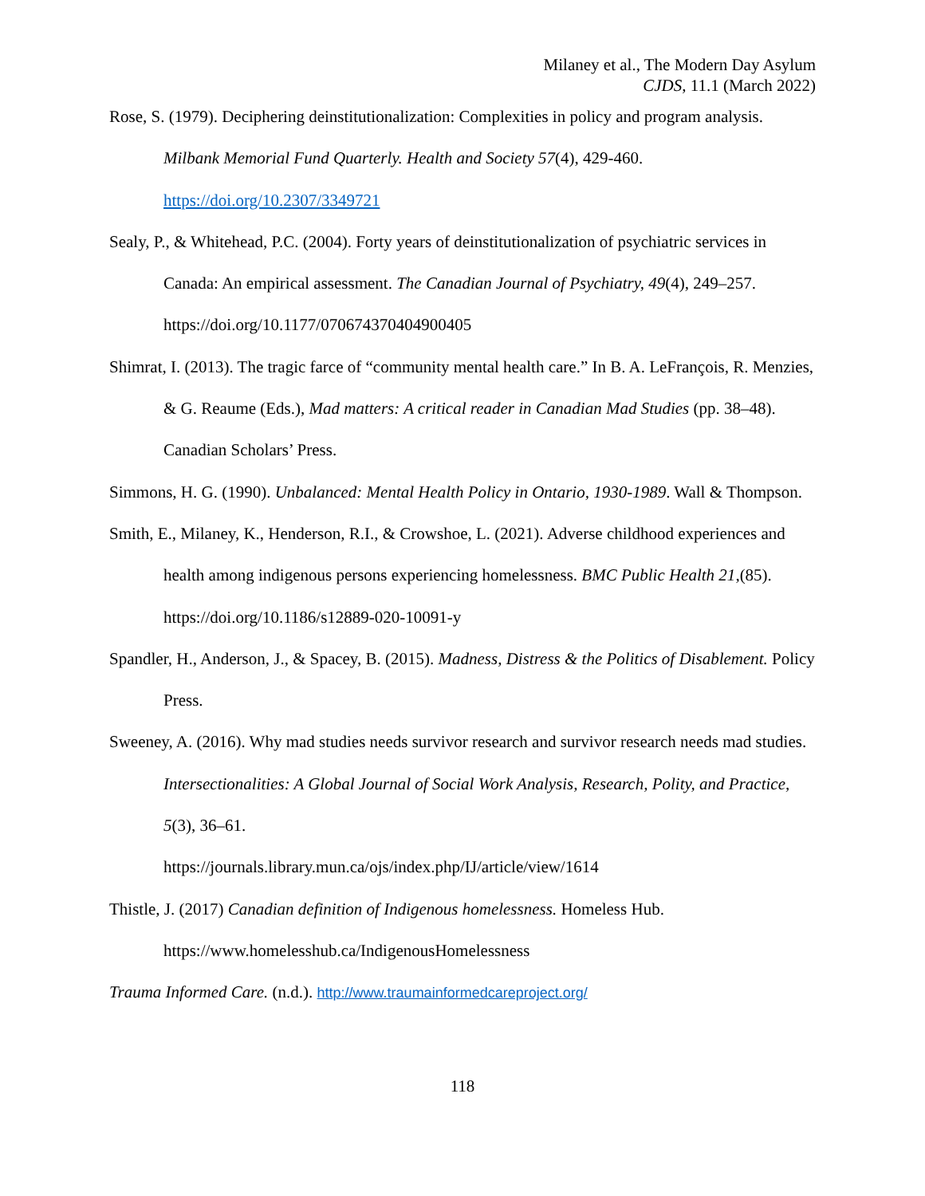Milaney et al., The Modern Day Asylum
CJDS, 11.1 (March 2022)
Rose, S. (1979). Deciphering deinstitutionalization: Complexities in policy and program analysis. Milbank Memorial Fund Quarterly. Health and Society 57(4), 429-460. https://doi.org/10.2307/3349721
Sealy, P., & Whitehead, P.C. (2004). Forty years of deinstitutionalization of psychiatric services in Canada: An empirical assessment. The Canadian Journal of Psychiatry, 49(4), 249–257. https://doi.org/10.1177/070674370404900405
Shimrat, I. (2013). The tragic farce of “community mental health care.” In B. A. LeFrançois, R. Menzies, & G. Reaume (Eds.), Mad matters: A critical reader in Canadian Mad Studies (pp. 38–48). Canadian Scholars’ Press.
Simmons, H. G. (1990). Unbalanced: Mental Health Policy in Ontario, 1930-1989. Wall & Thompson.
Smith, E., Milaney, K., Henderson, R.I., & Crowshoe, L. (2021). Adverse childhood experiences and health among indigenous persons experiencing homelessness. BMC Public Health 21,(85). https://doi.org/10.1186/s12889-020-10091-y
Spandler, H., Anderson, J., & Spacey, B. (2015). Madness, Distress & the Politics of Disablement. Policy Press.
Sweeney, A. (2016). Why mad studies needs survivor research and survivor research needs mad studies. Intersectionalities: A Global Journal of Social Work Analysis, Research, Polity, and Practice, 5(3), 36–61.
https://journals.library.mun.ca/ojs/index.php/IJ/article/view/1614
Thistle, J. (2017) Canadian definition of Indigenous homelessness. Homeless Hub. https://www.homelesshub.ca/IndigenousHomelessness
Trauma Informed Care. (n.d.). http://www.traumainformedcareproject.org/
118